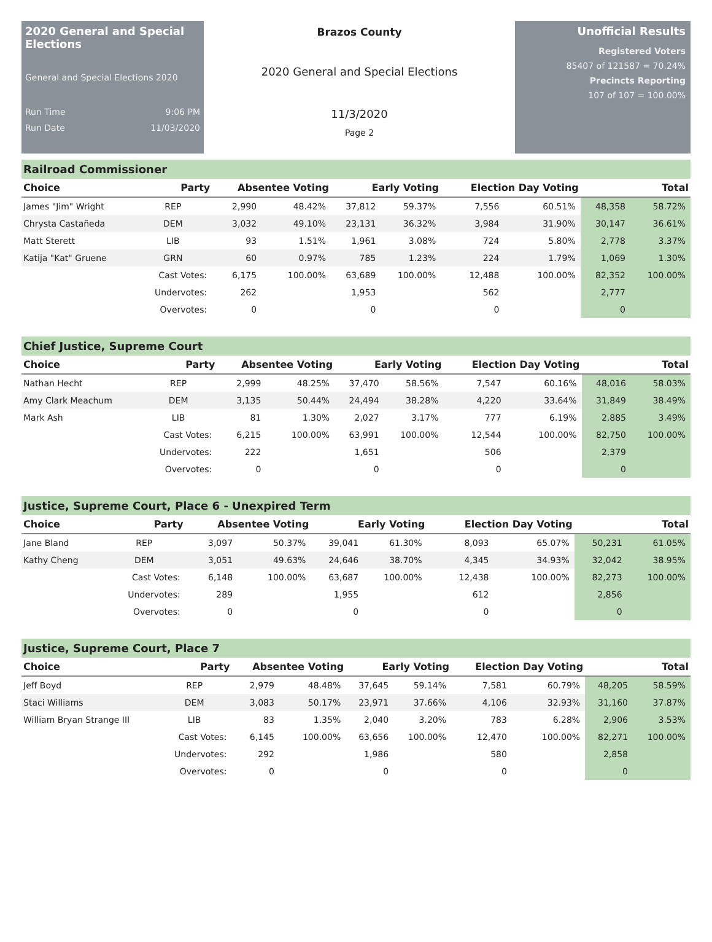2020 General and Special Elections
General and Special Elections 2020
Run Time 9:06 PM
Run Date 11/03/2020
Brazos County
2020 General and Special Elections
11/3/2020
Page 2
Unofficial Results
Registered Voters
85407 of 121587 = 70.24%
Precincts Reporting
107 of 107 = 100.00%
Railroad Commissioner
| Choice | Party | Absentee Voting | | Early Voting | | Election Day Voting | | Total | |
| --- | --- | --- | --- | --- | --- | --- | --- | --- | --- |
| James "Jim" Wright | REP | 2,990 | 48.42% | 37,812 | 59.37% | 7,556 | 60.51% | 48,358 | 58.72% |
| Chrysta Castañeda | DEM | 3,032 | 49.10% | 23,131 | 36.32% | 3,984 | 31.90% | 30,147 | 36.61% |
| Matt Sterett | LIB | 93 | 1.51% | 1,961 | 3.08% | 724 | 5.80% | 2,778 | 3.37% |
| Katija "Kat" Gruene | GRN | 60 | 0.97% | 785 | 1.23% | 224 | 1.79% | 1,069 | 1.30% |
| | Cast Votes: | 6,175 | 100.00% | 63,689 | 100.00% | 12,488 | 100.00% | 82,352 | 100.00% |
| | Undervotes: | 262 | | 1,953 | | 562 | | 2,777 | |
| | Overvotes: | 0 | | 0 | | 0 | | 0 | |
Chief Justice, Supreme Court
| Choice | Party | Absentee Voting | | Early Voting | | Election Day Voting | | Total | |
| --- | --- | --- | --- | --- | --- | --- | --- | --- | --- |
| Nathan Hecht | REP | 2,999 | 48.25% | 37,470 | 58.56% | 7,547 | 60.16% | 48,016 | 58.03% |
| Amy Clark Meachum | DEM | 3,135 | 50.44% | 24,494 | 38.28% | 4,220 | 33.64% | 31,849 | 38.49% |
| Mark Ash | LIB | 81 | 1.30% | 2,027 | 3.17% | 777 | 6.19% | 2,885 | 3.49% |
| | Cast Votes: | 6,215 | 100.00% | 63,991 | 100.00% | 12,544 | 100.00% | 82,750 | 100.00% |
| | Undervotes: | 222 | | 1,651 | | 506 | | 2,379 | |
| | Overvotes: | 0 | | 0 | | 0 | | 0 | |
Justice, Supreme Court, Place 6 - Unexpired Term
| Choice | Party | Absentee Voting | | Early Voting | | Election Day Voting | | Total | |
| --- | --- | --- | --- | --- | --- | --- | --- | --- | --- |
| Jane Bland | REP | 3,097 | 50.37% | 39,041 | 61.30% | 8,093 | 65.07% | 50,231 | 61.05% |
| Kathy Cheng | DEM | 3,051 | 49.63% | 24,646 | 38.70% | 4,345 | 34.93% | 32,042 | 38.95% |
| | Cast Votes: | 6,148 | 100.00% | 63,687 | 100.00% | 12,438 | 100.00% | 82,273 | 100.00% |
| | Undervotes: | 289 | | 1,955 | | 612 | | 2,856 | |
| | Overvotes: | 0 | | 0 | | 0 | | 0 | |
Justice, Supreme Court, Place 7
| Choice | Party | Absentee Voting | | Early Voting | | Election Day Voting | | Total | |
| --- | --- | --- | --- | --- | --- | --- | --- | --- | --- |
| Jeff Boyd | REP | 2,979 | 48.48% | 37,645 | 59.14% | 7,581 | 60.79% | 48,205 | 58.59% |
| Staci Williams | DEM | 3,083 | 50.17% | 23,971 | 37.66% | 4,106 | 32.93% | 31,160 | 37.87% |
| William Bryan Strange III | LIB | 83 | 1.35% | 2,040 | 3.20% | 783 | 6.28% | 2,906 | 3.53% |
| | Cast Votes: | 6,145 | 100.00% | 63,656 | 100.00% | 12,470 | 100.00% | 82,271 | 100.00% |
| | Undervotes: | 292 | | 1,986 | | 580 | | 2,858 | |
| | Overvotes: | 0 | | 0 | | 0 | | 0 | |